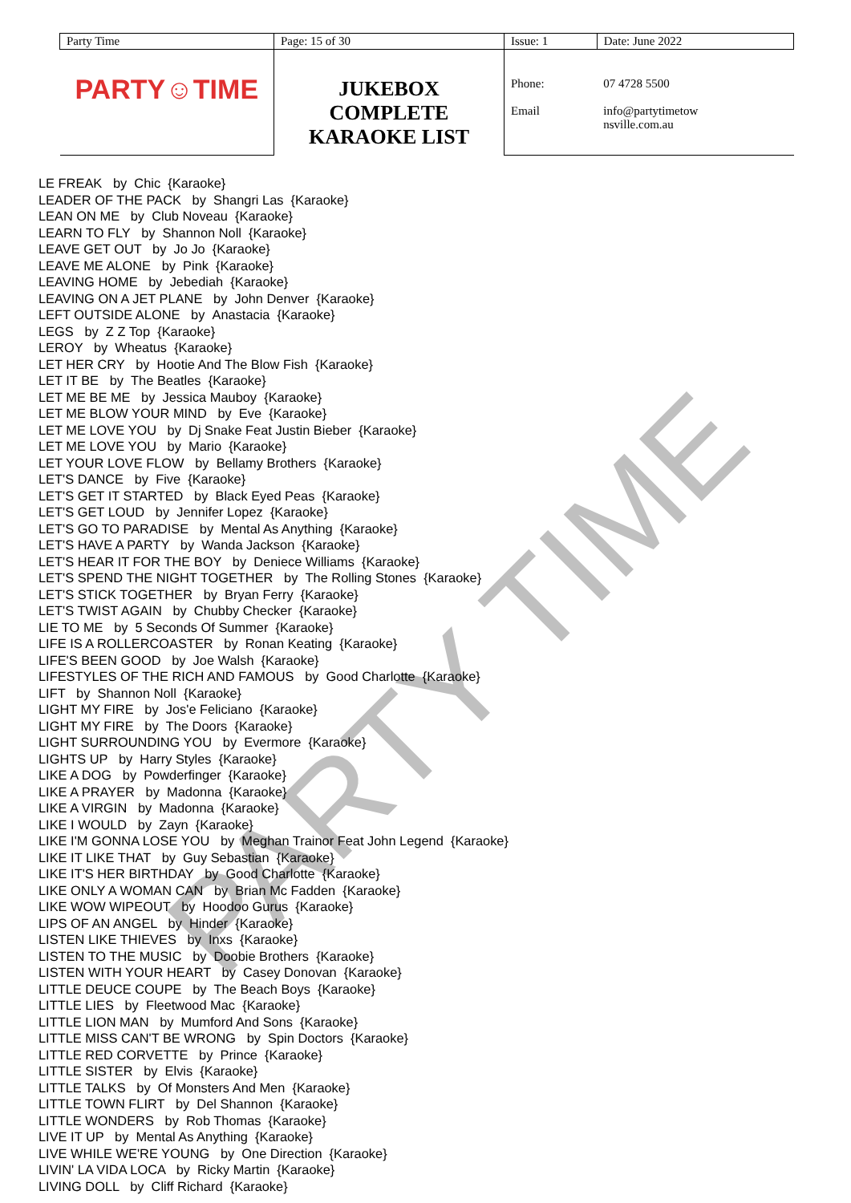PARTY TIME
| Party Time | Page: 15 of 30 | Issue: 1 | Date: June 2022 |
| PARTY☺TIME | JUKEBOX COMPLETE KARAOKE LIST | Phone: Email | 07 4728 5500 info@partytimetow nsville.com.au |
LE FREAK by Chic {Karaoke}
LEADER OF THE PACK by Shangri Las {Karaoke}
LEAN ON ME by Club Noveau {Karaoke}
LEARN TO FLY by Shannon Noll {Karaoke}
LEAVE GET OUT by Jo Jo {Karaoke}
LEAVE ME ALONE by Pink {Karaoke}
LEAVING HOME by Jebediah {Karaoke}
LEAVING ON A JET PLANE by John Denver {Karaoke}
LEFT OUTSIDE ALONE by Anastacia {Karaoke}
LEGS by Z Z Top {Karaoke}
LEROY by Wheatus {Karaoke}
LET HER CRY by Hootie And The Blow Fish {Karaoke}
LET IT BE by The Beatles {Karaoke}
LET ME BE ME by Jessica Mauboy {Karaoke}
LET ME BLOW YOUR MIND by Eve {Karaoke}
LET ME LOVE YOU by Dj Snake Feat Justin Bieber {Karaoke}
LET ME LOVE YOU by Mario {Karaoke}
LET YOUR LOVE FLOW by Bellamy Brothers {Karaoke}
LET'S DANCE by Five {Karaoke}
LET'S GET IT STARTED by Black Eyed Peas {Karaoke}
LET'S GET LOUD by Jennifer Lopez {Karaoke}
LET'S GO TO PARADISE by Mental As Anything {Karaoke}
LET'S HAVE A PARTY by Wanda Jackson {Karaoke}
LET'S HEAR IT FOR THE BOY by Deniece Williams {Karaoke}
LET'S SPEND THE NIGHT TOGETHER by The Rolling Stones {Karaoke}
LET'S STICK TOGETHER by Bryan Ferry {Karaoke}
LET'S TWIST AGAIN by Chubby Checker {Karaoke}
LIE TO ME by 5 Seconds Of Summer {Karaoke}
LIFE IS A ROLLERCOASTER by Ronan Keating {Karaoke}
LIFE'S BEEN GOOD by Joe Walsh {Karaoke}
LIFESTYLES OF THE RICH AND FAMOUS by Good Charlotte {Karaoke}
LIFT by Shannon Noll {Karaoke}
LIGHT MY FIRE by Jos'e Feliciano {Karaoke}
LIGHT MY FIRE by The Doors {Karaoke}
LIGHT SURROUNDING YOU by Evermore {Karaoke}
LIGHTS UP by Harry Styles {Karaoke}
LIKE A DOG by Powderfinger {Karaoke}
LIKE A PRAYER by Madonna {Karaoke}
LIKE A VIRGIN by Madonna {Karaoke}
LIKE I WOULD by Zayn {Karaoke}
LIKE I'M GONNA LOSE YOU by Meghan Trainor Feat John Legend {Karaoke}
LIKE IT LIKE THAT by Guy Sebastian {Karaoke}
LIKE IT'S HER BIRTHDAY by Good Charlotte {Karaoke}
LIKE ONLY A WOMAN CAN by Brian Mc Fadden {Karaoke}
LIKE WOW WIPEOUT by Hoodoo Gurus {Karaoke}
LIPS OF AN ANGEL by Hinder {Karaoke}
LISTEN LIKE THIEVES by Inxs {Karaoke}
LISTEN TO THE MUSIC by Doobie Brothers {Karaoke}
LISTEN WITH YOUR HEART by Casey Donovan {Karaoke}
LITTLE DEUCE COUPE by The Beach Boys {Karaoke}
LITTLE LIES by Fleetwood Mac {Karaoke}
LITTLE LION MAN by Mumford And Sons {Karaoke}
LITTLE MISS CAN'T BE WRONG by Spin Doctors {Karaoke}
LITTLE RED CORVETTE by Prince {Karaoke}
LITTLE SISTER by Elvis {Karaoke}
LITTLE TALKS by Of Monsters And Men {Karaoke}
LITTLE TOWN FLIRT by Del Shannon {Karaoke}
LITTLE WONDERS by Rob Thomas {Karaoke}
LIVE IT UP by Mental As Anything {Karaoke}
LIVE WHILE WE'RE YOUNG by One Direction {Karaoke}
LIVIN' LA VIDA LOCA by Ricky Martin {Karaoke}
LIVING DOLL by Cliff Richard {Karaoke}